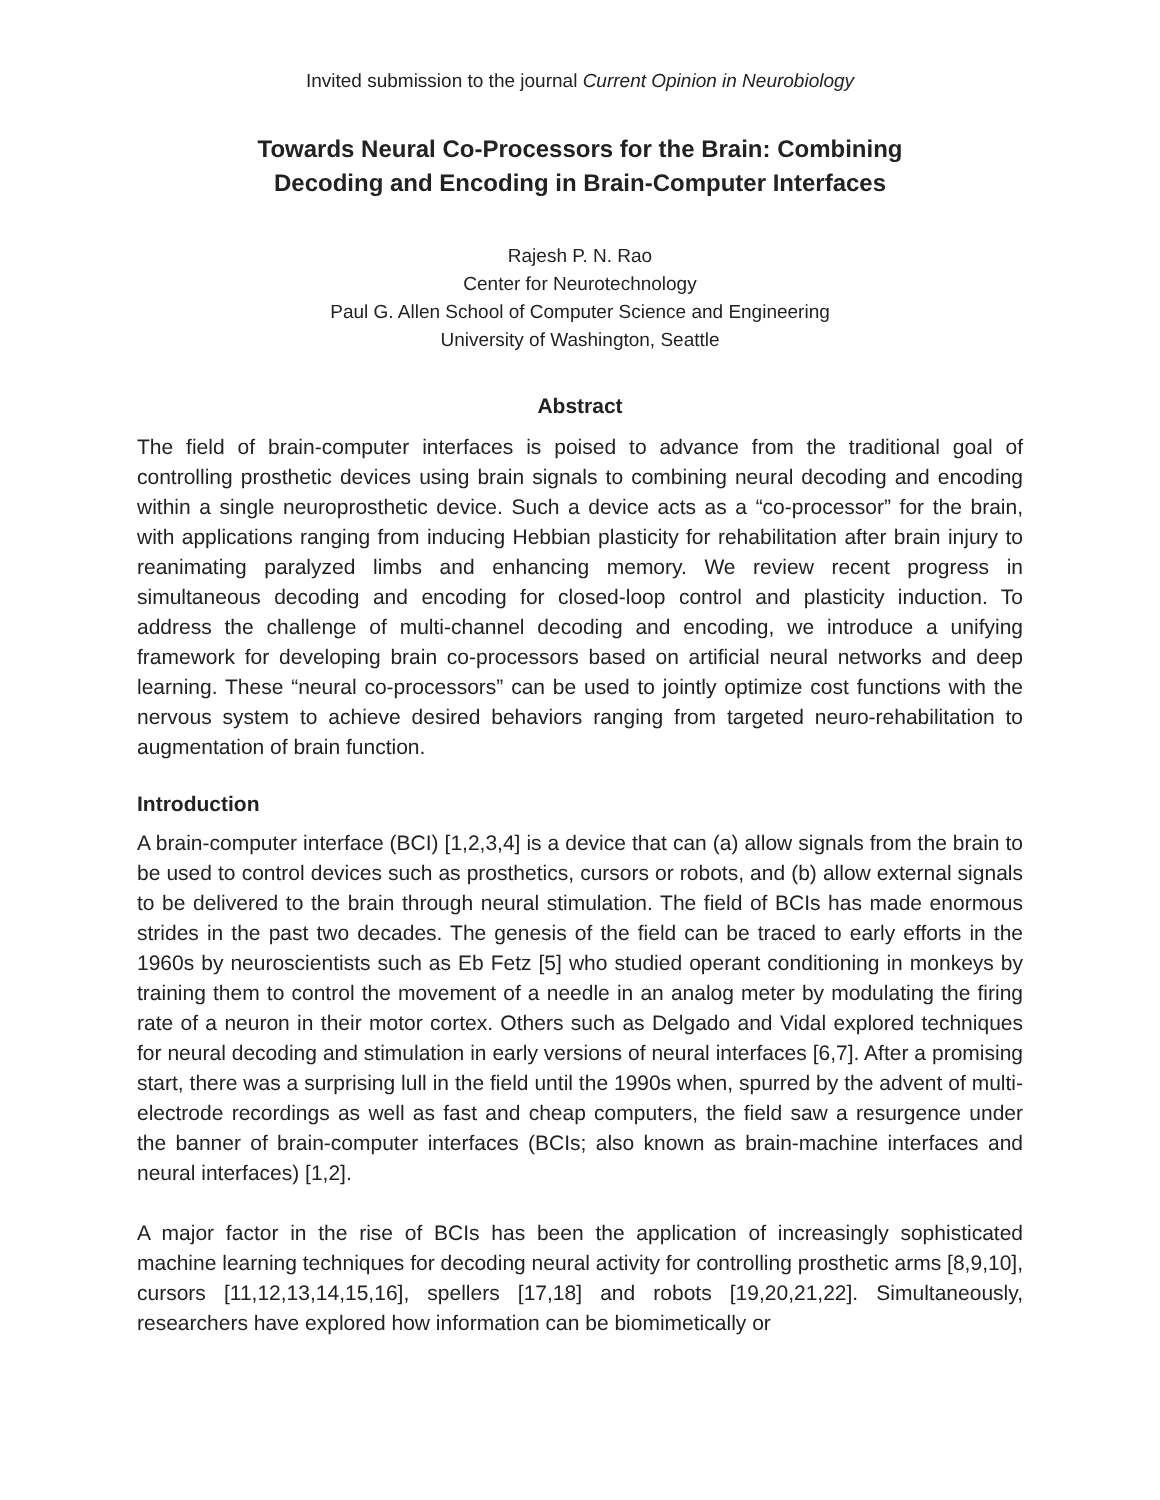Invited submission to the journal Current Opinion in Neurobiology
Towards Neural Co-Processors for the Brain: Combining
Decoding and Encoding in Brain-Computer Interfaces
Rajesh P. N. Rao
Center for Neurotechnology
Paul G. Allen School of Computer Science and Engineering
University of Washington, Seattle
Abstract
The field of brain-computer interfaces is poised to advance from the traditional goal of controlling prosthetic devices using brain signals to combining neural decoding and encoding within a single neuroprosthetic device. Such a device acts as a “co-processor” for the brain, with applications ranging from inducing Hebbian plasticity for rehabilitation after brain injury to reanimating paralyzed limbs and enhancing memory. We review recent progress in simultaneous decoding and encoding for closed-loop control and plasticity induction. To address the challenge of multi-channel decoding and encoding, we introduce a unifying framework for developing brain co-processors based on artificial neural networks and deep learning. These “neural co-processors” can be used to jointly optimize cost functions with the nervous system to achieve desired behaviors ranging from targeted neuro-rehabilitation to augmentation of brain function.
Introduction
A brain-computer interface (BCI) [1,2,3,4] is a device that can (a) allow signals from the brain to be used to control devices such as prosthetics, cursors or robots, and (b) allow external signals to be delivered to the brain through neural stimulation. The field of BCIs has made enormous strides in the past two decades. The genesis of the field can be traced to early efforts in the 1960s by neuroscientists such as Eb Fetz [5] who studied operant conditioning in monkeys by training them to control the movement of a needle in an analog meter by modulating the firing rate of a neuron in their motor cortex. Others such as Delgado and Vidal explored techniques for neural decoding and stimulation in early versions of neural interfaces [6,7]. After a promising start, there was a surprising lull in the field until the 1990s when, spurred by the advent of multi-electrode recordings as well as fast and cheap computers, the field saw a resurgence under the banner of brain-computer interfaces (BCIs; also known as brain-machine interfaces and neural interfaces) [1,2].
A major factor in the rise of BCIs has been the application of increasingly sophisticated machine learning techniques for decoding neural activity for controlling prosthetic arms [8,9,10], cursors [11,12,13,14,15,16], spellers [17,18] and robots [19,20,21,22]. Simultaneously, researchers have explored how information can be biomimetically or